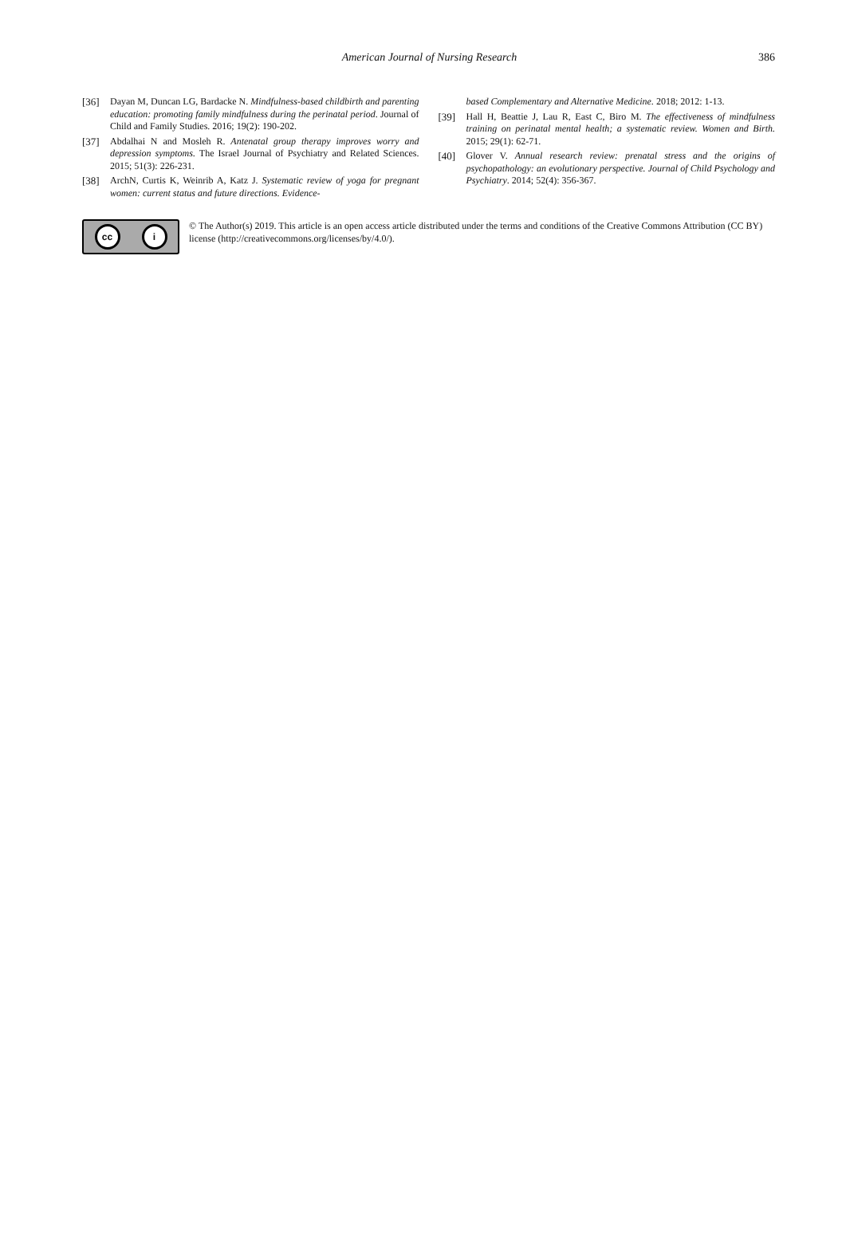American Journal of Nursing Research
386
[36] Dayan M, Duncan LG, Bardacke N. Mindfulness-based childbirth and parenting education: promoting family mindfulness during the perinatal period. Journal of Child and Family Studies. 2016; 19(2): 190-202.
[37] Abdalhai N and Mosleh R. Antenatal group therapy improves worry and depression symptoms. The Israel Journal of Psychiatry and Related Sciences. 2015; 51(3): 226-231.
[38] ArchN, Curtis K, Weinrib A, Katz J. Systematic review of yoga for pregnant women: current status and future directions. Evidence-
based Complementary and Alternative Medicine. 2018; 2012: 1-13.
[39] Hall H, Beattie J, Lau R, East C, Biro M. The effectiveness of mindfulness training on perinatal mental health; a systematic review. Women and Birth. 2015; 29(1): 62-71.
[40] Glover V. Annual research review: prenatal stress and the origins of psychopathology: an evolutionary perspective. Journal of Child Psychology and Psychiatry. 2014; 52(4): 356-367.
cc i
© The Author(s) 2019. This article is an open access article distributed under the terms and conditions of the Creative Commons Attribution (CC BY) license (http://creativecommons.org/licenses/by/4.0/).